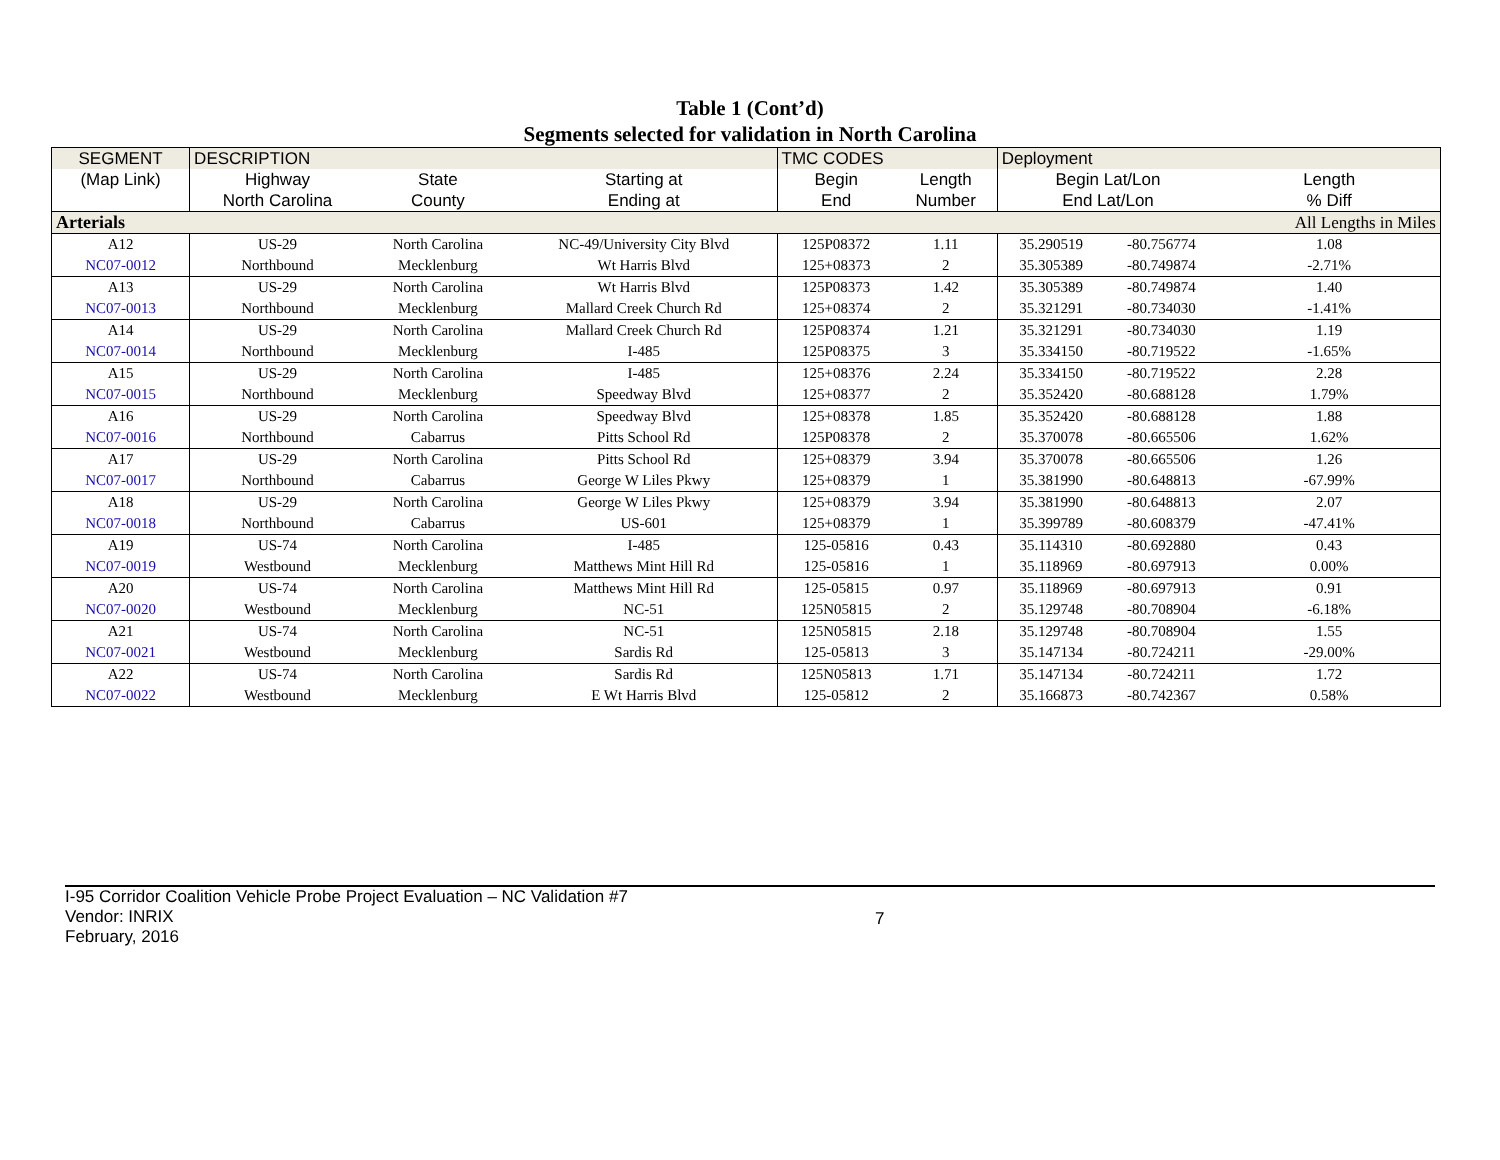Table 1 (Cont’d)
Segments selected for validation in North Carolina
| SEGMENT | DESCRIPTION | | | TMC CODES | | Deployment | | |
| (Map Link) | Highway | State | Starting at | Begin | Length | Begin Lat/Lon | | Length |
| | North Carolina | County | Ending at | End | Number | End Lat/Lon | | % Diff |
| Arterials | | | | | | | | All Lengths in Miles |
| A12 | US-29 | North Carolina | NC-49/University City Blvd | 125P08372 | 1.11 | 35.290519 | -80.756774 | 1.08 |
| NC07-0012 | Northbound | Mecklenburg | Wt Harris Blvd | 125+08373 | 2 | 35.305389 | -80.749874 | -2.71% |
| A13 | US-29 | North Carolina | Wt Harris Blvd | 125P08373 | 1.42 | 35.305389 | -80.749874 | 1.40 |
| NC07-0013 | Northbound | Mecklenburg | Mallard Creek Church Rd | 125+08374 | 2 | 35.321291 | -80.734030 | -1.41% |
| A14 | US-29 | North Carolina | Mallard Creek Church Rd | 125P08374 | 1.21 | 35.321291 | -80.734030 | 1.19 |
| NC07-0014 | Northbound | Mecklenburg | I-485 | 125P08375 | 3 | 35.334150 | -80.719522 | -1.65% |
| A15 | US-29 | North Carolina | I-485 | 125+08376 | 2.24 | 35.334150 | -80.719522 | 2.28 |
| NC07-0015 | Northbound | Mecklenburg | Speedway Blvd | 125+08377 | 2 | 35.352420 | -80.688128 | 1.79% |
| A16 | US-29 | North Carolina | Speedway Blvd | 125+08378 | 1.85 | 35.352420 | -80.688128 | 1.88 |
| NC07-0016 | Northbound | Cabarrus | Pitts School Rd | 125P08378 | 2 | 35.370078 | -80.665506 | 1.62% |
| A17 | US-29 | North Carolina | Pitts School Rd | 125+08379 | 3.94 | 35.370078 | -80.665506 | 1.26 |
| NC07-0017 | Northbound | Cabarrus | George W Liles Pkwy | 125+08379 | 1 | 35.381990 | -80.648813 | -67.99% |
| A18 | US-29 | North Carolina | George W Liles Pkwy | 125+08379 | 3.94 | 35.381990 | -80.648813 | 2.07 |
| NC07-0018 | Northbound | Cabarrus | US-601 | 125+08379 | 1 | 35.399789 | -80.608379 | -47.41% |
| A19 | US-74 | North Carolina | I-485 | 125-05816 | 0.43 | 35.114310 | -80.692880 | 0.43 |
| NC07-0019 | Westbound | Mecklenburg | Matthews Mint Hill Rd | 125-05816 | 1 | 35.118969 | -80.697913 | 0.00% |
| A20 | US-74 | North Carolina | Matthews Mint Hill Rd | 125-05815 | 0.97 | 35.118969 | -80.697913 | 0.91 |
| NC07-0020 | Westbound | Mecklenburg | NC-51 | 125N05815 | 2 | 35.129748 | -80.708904 | -6.18% |
| A21 | US-74 | North Carolina | NC-51 | 125N05815 | 2.18 | 35.129748 | -80.708904 | 1.55 |
| NC07-0021 | Westbound | Mecklenburg | Sardis Rd | 125-05813 | 3 | 35.147134 | -80.724211 | -29.00% |
| A22 | US-74 | North Carolina | Sardis Rd | 125N05813 | 1.71 | 35.147134 | -80.724211 | 1.72 |
| NC07-0022 | Westbound | Mecklenburg | E Wt Harris Blvd | 125-05812 | 2 | 35.166873 | -80.742367 | 0.58% |
I-95 Corridor Coalition Vehicle Probe Project Evaluation – NC Validation #7
Vendor: INRIX
February, 2016
7